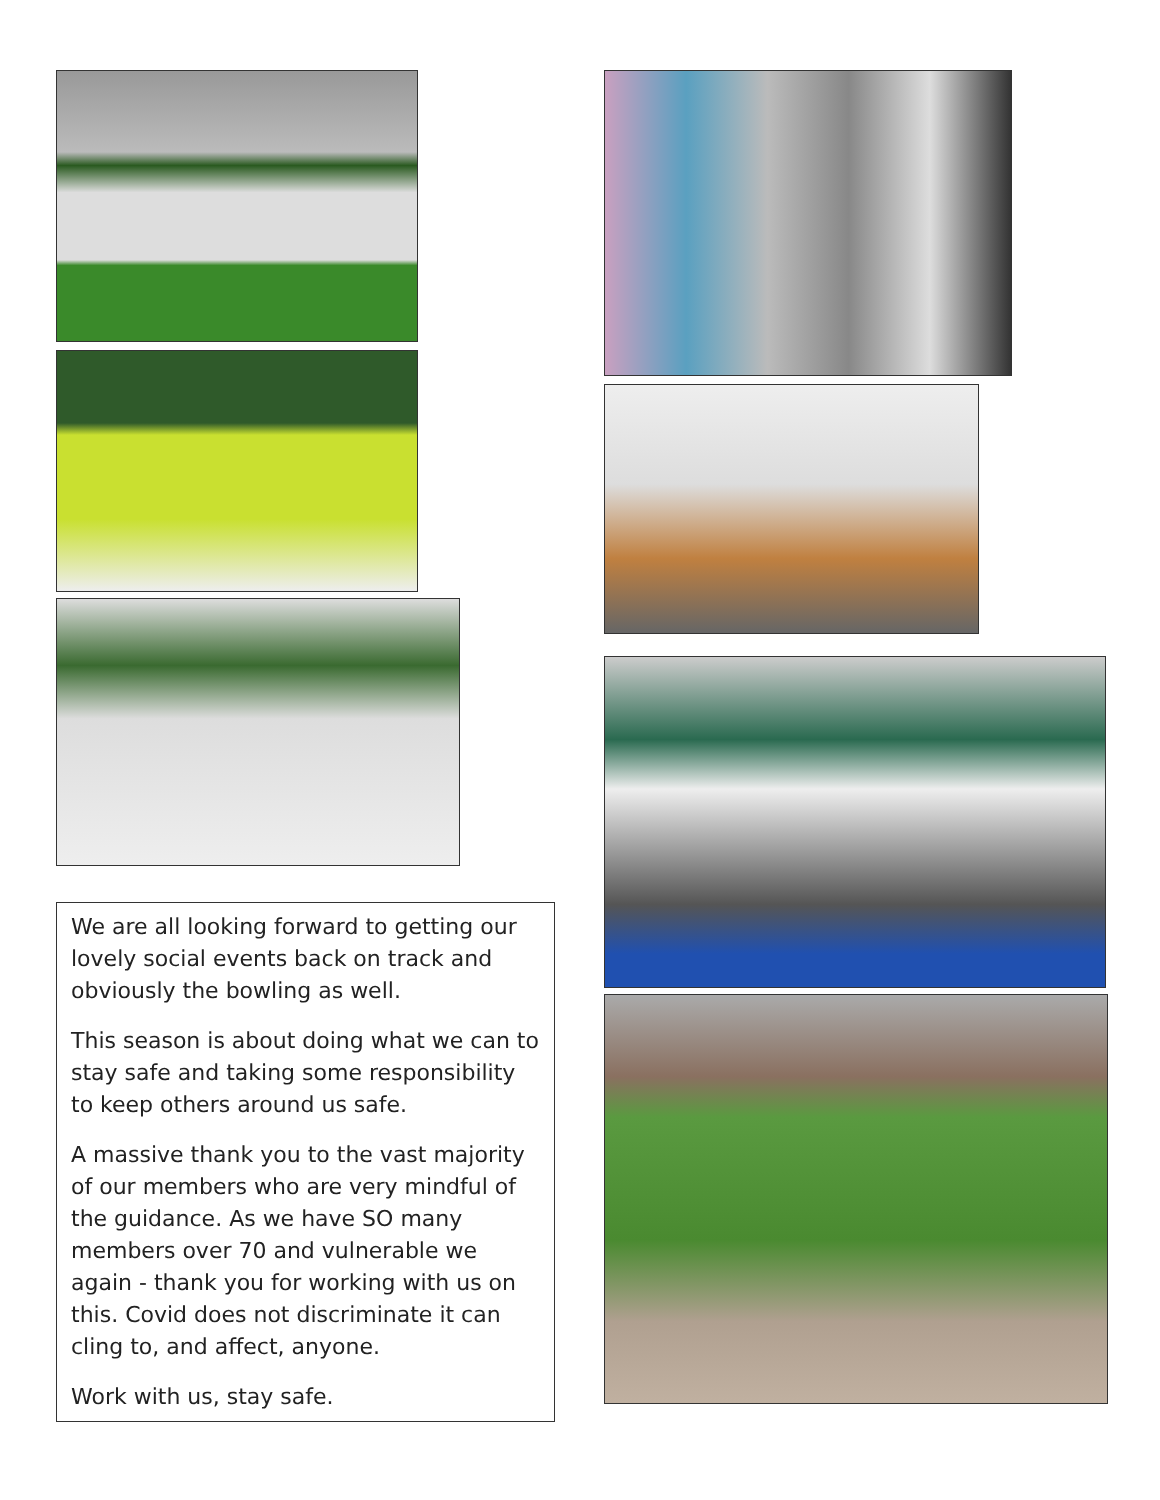We are all looking forward to getting our lovely social events back on track and obviously the bowling as well.
This season is about doing what we can to stay safe and taking some responsibility to keep others around us safe.
A massive thank you to the vast majority of our members who are very mindful of the guidance. As we have SO many members over 70 and vulnerable we again - thank you for working with us on this. Covid does not discriminate it can cling to, and affect, anyone.
Work with us, stay safe.